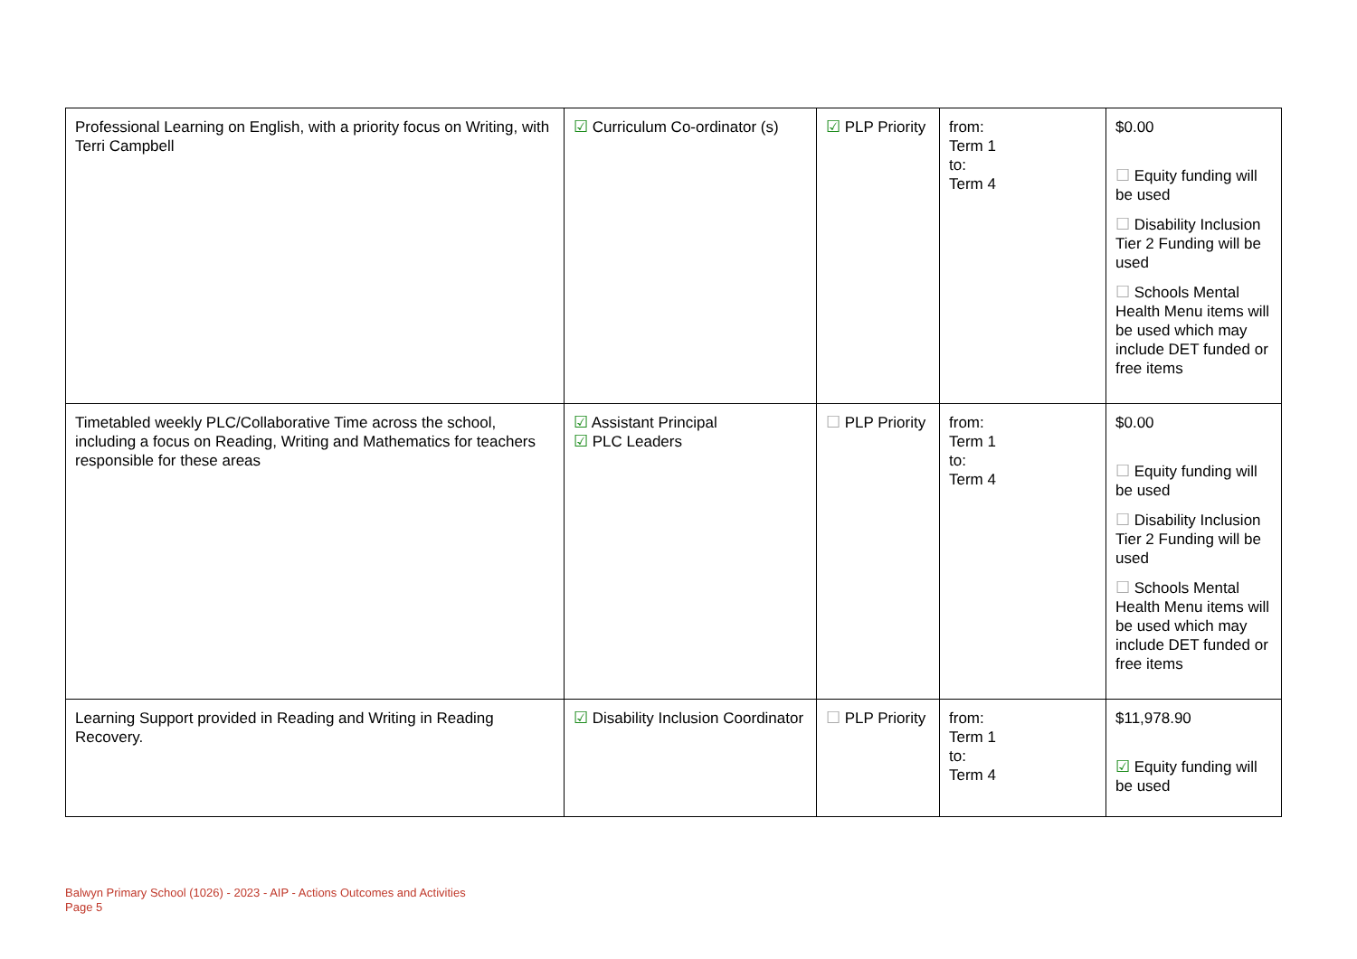| Professional Learning on English, with a priority focus on Writing, with Terri Campbell | ☑ Curriculum Co-ordinator (s) | ☑ PLP Priority | from: Term 1 to: Term 4 | $0.00 ☐ Equity funding will be used ☐ Disability Inclusion Tier 2 Funding will be used ☐ Schools Mental Health Menu items will be used which may include DET funded or free items |
| Timetabled weekly PLC/Collaborative Time across the school, including a focus on Reading, Writing and Mathematics for teachers responsible for these areas | ☑ Assistant Principal ☑ PLC Leaders | ☐ PLP Priority | from: Term 1 to: Term 4 | $0.00 ☐ Equity funding will be used ☐ Disability Inclusion Tier 2 Funding will be used ☐ Schools Mental Health Menu items will be used which may include DET funded or free items |
| Learning Support provided in Reading and Writing in Reading Recovery. | ☑ Disability Inclusion Coordinator | ☐ PLP Priority | from: Term 1 to: Term 4 | $11,978.90 ☑ Equity funding will be used |
Balwyn Primary School (1026) - 2023 - AIP - Actions Outcomes and Activities
Page 5